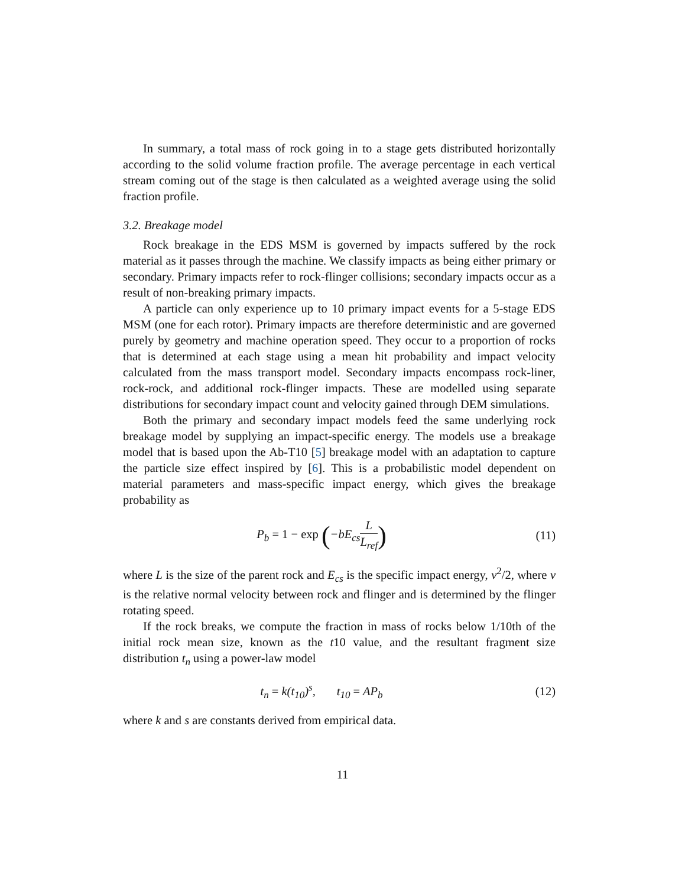In summary, a total mass of rock going in to a stage gets distributed horizontally according to the solid volume fraction profile. The average percentage in each vertical stream coming out of the stage is then calculated as a weighted average using the solid fraction profile.
3.2. Breakage model
Rock breakage in the EDS MSM is governed by impacts suffered by the rock material as it passes through the machine. We classify impacts as being either primary or secondary. Primary impacts refer to rock-flinger collisions; secondary impacts occur as a result of non-breaking primary impacts.
A particle can only experience up to 10 primary impact events for a 5-stage EDS MSM (one for each rotor). Primary impacts are therefore deterministic and are governed purely by geometry and machine operation speed. They occur to a proportion of rocks that is determined at each stage using a mean hit probability and impact velocity calculated from the mass transport model. Secondary impacts encompass rock-liner, rock-rock, and additional rock-flinger impacts. These are modelled using separate distributions for secondary impact count and velocity gained through DEM simulations.
Both the primary and secondary impact models feed the same underlying rock breakage model by supplying an impact-specific energy. The models use a breakage model that is based upon the Ab-T10 [5] breakage model with an adaptation to capture the particle size effect inspired by [6]. This is a probabilistic model dependent on material parameters and mass-specific impact energy, which gives the breakage probability as
P<sub>b</sub> = 1 − exp (−bE<sub>cs</sub>L L<sub>ref</sub>)
(11)
where L is the size of the parent rock and E<sub>cs</sub> is the specific impact energy, v<sup>2</sup>/2, where v is the relative normal velocity between rock and flinger and is determined by the flinger rotating speed.
If the rock breaks, we compute the fraction in mass of rocks below 1/10th of the initial rock mean size, known as the t10 value, and the resultant fragment size distribution t<sub>n</sub> using a power-law model
t<sub>n</sub> = k(t<sub>10</sub>)<sup>s</sup>, t<sub>10</sub> = AP<sub>b</sub> (12)
where k and s are constants derived from empirical data.
11